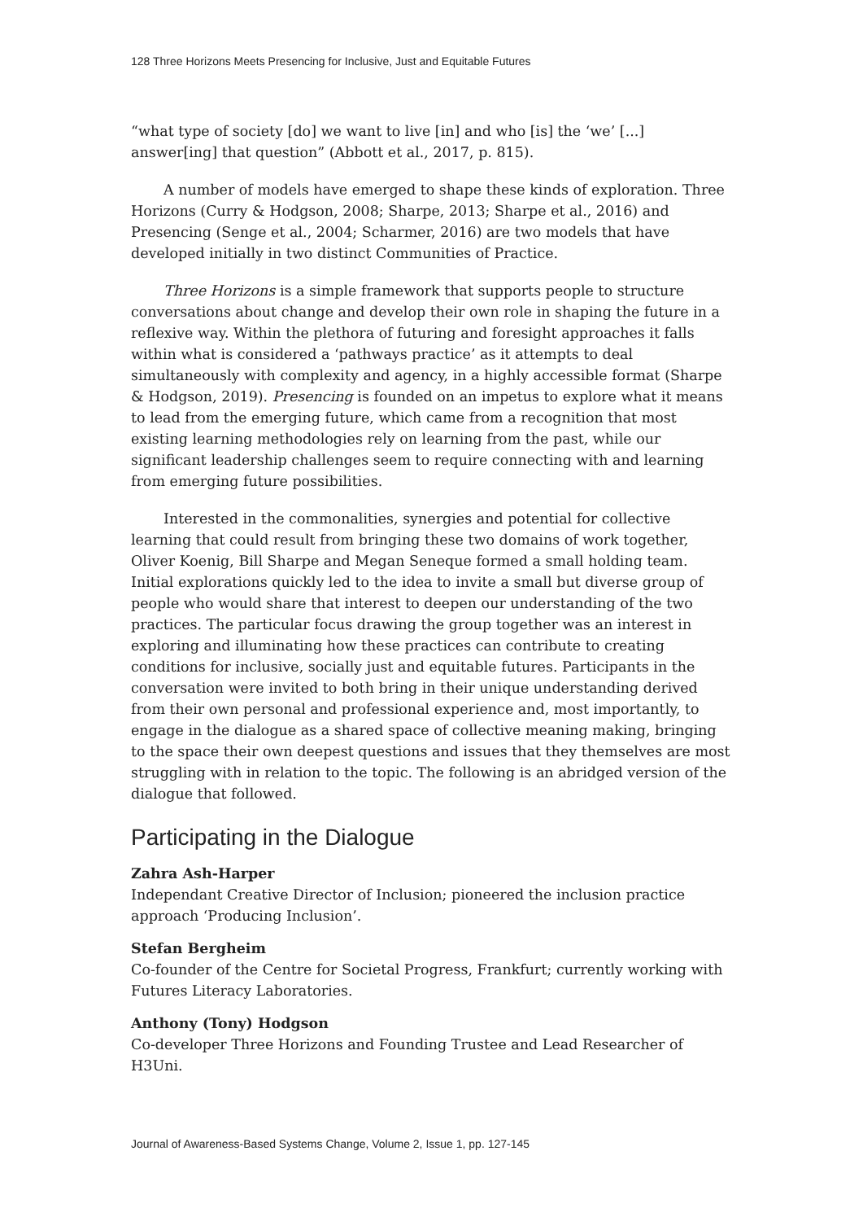128 Three Horizons Meets Presencing for Inclusive, Just and Equitable Futures
“what type of society [do] we want to live [in] and who [is] the ‘we’ [...] answer[ing] that question” (Abbott et al., 2017, p. 815).
A number of models have emerged to shape these kinds of exploration. Three Horizons (Curry & Hodgson, 2008; Sharpe, 2013; Sharpe et al., 2016) and Presencing (Senge et al., 2004; Scharmer, 2016) are two models that have developed initially in two distinct Communities of Practice.
Three Horizons is a simple framework that supports people to structure conversations about change and develop their own role in shaping the future in a reflexive way. Within the plethora of futuring and foresight approaches it falls within what is considered a ‘pathways practice’ as it attempts to deal simultaneously with complexity and agency, in a highly accessible format (Sharpe & Hodgson, 2019). Presencing is founded on an impetus to explore what it means to lead from the emerging future, which came from a recognition that most existing learning methodologies rely on learning from the past, while our significant leadership challenges seem to require connecting with and learning from emerging future possibilities.
Interested in the commonalities, synergies and potential for collective learning that could result from bringing these two domains of work together, Oliver Koenig, Bill Sharpe and Megan Seneque formed a small holding team. Initial explorations quickly led to the idea to invite a small but diverse group of people who would share that interest to deepen our understanding of the two practices. The particular focus drawing the group together was an interest in exploring and illuminating how these practices can contribute to creating conditions for inclusive, socially just and equitable futures. Participants in the conversation were invited to both bring in their unique understanding derived from their own personal and professional experience and, most importantly, to engage in the dialogue as a shared space of collective meaning making, bringing to the space their own deepest questions and issues that they themselves are most struggling with in relation to the topic. The following is an abridged version of the dialogue that followed.
Participating in the Dialogue
Zahra Ash-Harper
Independant Creative Director of Inclusion; pioneered the inclusion practice approach ‘Producing Inclusion’.
Stefan Bergheim
Co-founder of the Centre for Societal Progress, Frankfurt; currently working with Futures Literacy Laboratories.
Anthony (Tony) Hodgson
Co-developer Three Horizons and Founding Trustee and Lead Researcher of H3Uni.
Journal of Awareness-Based Systems Change, Volume 2, Issue 1, pp. 127-145